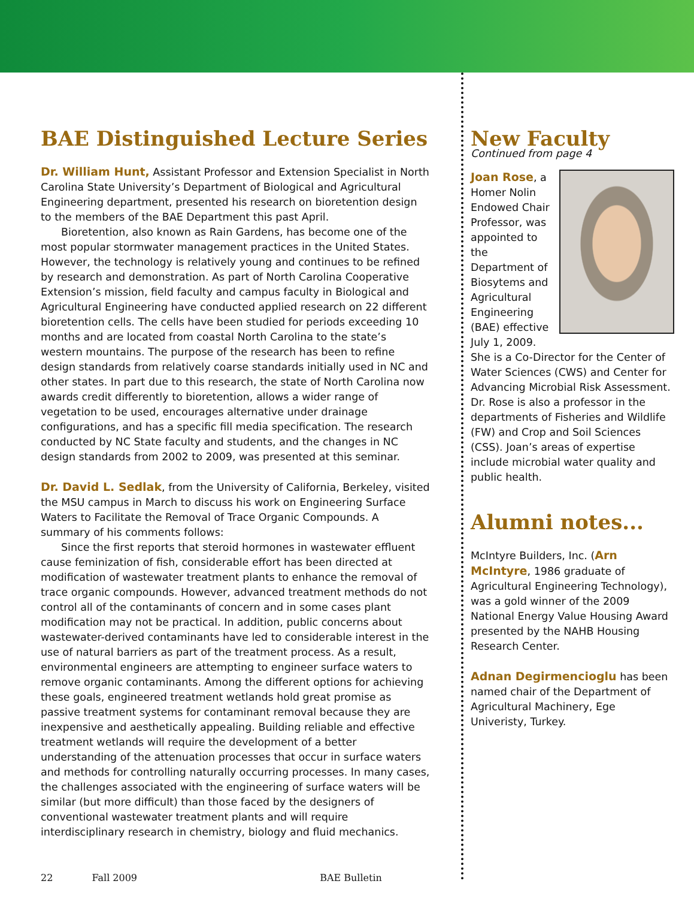BAE Distinguished Lecture Series
Dr. William Hunt, Assistant Professor and Extension Specialist in North Carolina State University’s Department of Biological and Agricultural Engineering department, presented his research on bioretention design to the members of the BAE Department this past April.
Bioretention, also known as Rain Gardens, has become one of the most popular stormwater management practices in the United States. However, the technology is relatively young and continues to be refined by research and demonstration. As part of North Carolina Cooperative Extension’s mission, field faculty and campus faculty in Biological and Agricultural Engineering have conducted applied research on 22 different bioretention cells. The cells have been studied for periods exceeding 10 months and are located from coastal North Carolina to the state’s western mountains. The purpose of the research has been to refine design standards from relatively coarse standards initially used in NC and other states. In part due to this research, the state of North Carolina now awards credit differently to bioretention, allows a wider range of vegetation to be used, encourages alternative under drainage configurations, and has a specific fill media specification. The research conducted by NC State faculty and students, and the changes in NC design standards from 2002 to 2009, was presented at this seminar.
Dr. David L. Sedlak, from the University of California, Berkeley, visited the MSU campus in March to discuss his work on Engineering Surface Waters to Facilitate the Removal of Trace Organic Compounds. A summary of his comments follows:
Since the first reports that steroid hormones in wastewater effluent cause feminization of fish, considerable effort has been directed at modification of wastewater treatment plants to enhance the removal of trace organic compounds. However, advanced treatment methods do not control all of the contaminants of concern and in some cases plant modification may not be practical. In addition, public concerns about wastewater-derived contaminants have led to considerable interest in the use of natural barriers as part of the treatment process. As a result, environmental engineers are attempting to engineer surface waters to remove organic contaminants. Among the different options for achieving these goals, engineered treatment wetlands hold great promise as passive treatment systems for contaminant removal because they are inexpensive and aesthetically appealing. Building reliable and effective treatment wetlands will require the development of a better understanding of the attenuation processes that occur in surface waters and methods for controlling naturally occurring processes. In many cases, the challenges associated with the engineering of surface waters will be similar (but more difficult) than those faced by the designers of conventional wastewater treatment plants and will require interdisciplinary research in chemistry, biology and fluid mechanics.
New Faculty
Continued from page 4
Joan Rose, a Homer Nolin Endowed Chair Professor, was appointed to the Department of Biosytems and Agricultural Engineering (BAE) effective July 1, 2009. She is a Co-Director for the Center of Water Sciences (CWS) and Center for Advancing Microbial Risk Assessment. Dr. Rose is also a professor in the departments of Fisheries and Wildlife (FW) and Crop and Soil Sciences (CSS). Joan’s areas of expertise include microbial water quality and public health.
Alumni notes...
McIntyre Builders, Inc. (Arn McIntyre, 1986 graduate of Agricultural Engineering Technology), was a gold winner of the 2009 National Energy Value Housing Award presented by the NAHB Housing Research Center.
Adnan Degirmencioglu has been named chair of the Department of Agricultural Machinery, Ege Univeristy, Turkey.
22 Fall 2009 BAE Bulletin